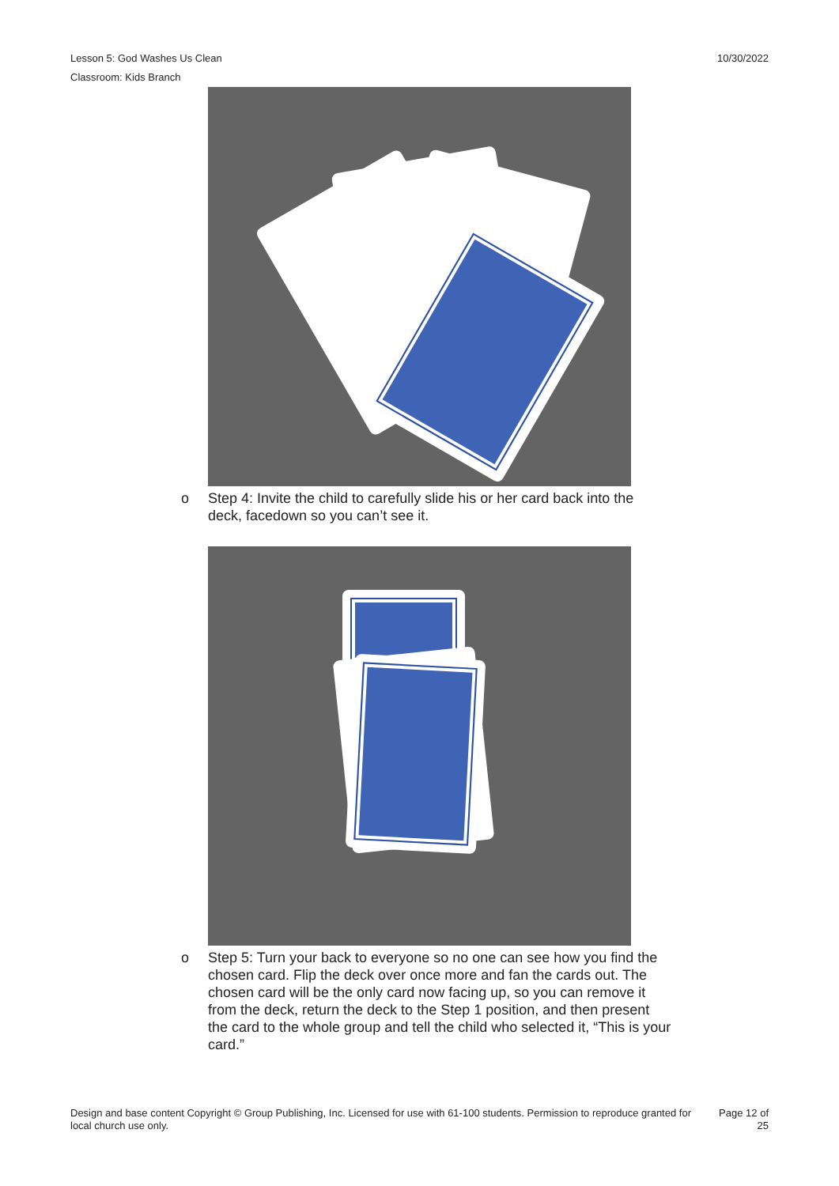10/30/2022 Lesson 5: God Washes Us Clean
Classroom: Kids Branch
o Step 4: Invite the child to carefully slide his or her card back into the deck, facedown so you can’t see it.
o Step 5: Turn your back to everyone so no one can see how you find the chosen card. Flip the deck over once more and fan the cards out. The chosen card will be the only card now facing up, so you can remove it from the deck, return the deck to the Step 1 position, and then present the card to the whole group and tell the child who selected it, “This is your card.”
Design and base content Copyright © Group Publishing, Inc. Licensed for use with 61-100 students. Permission to reproduce granted for local church use only. Page 12 of
25